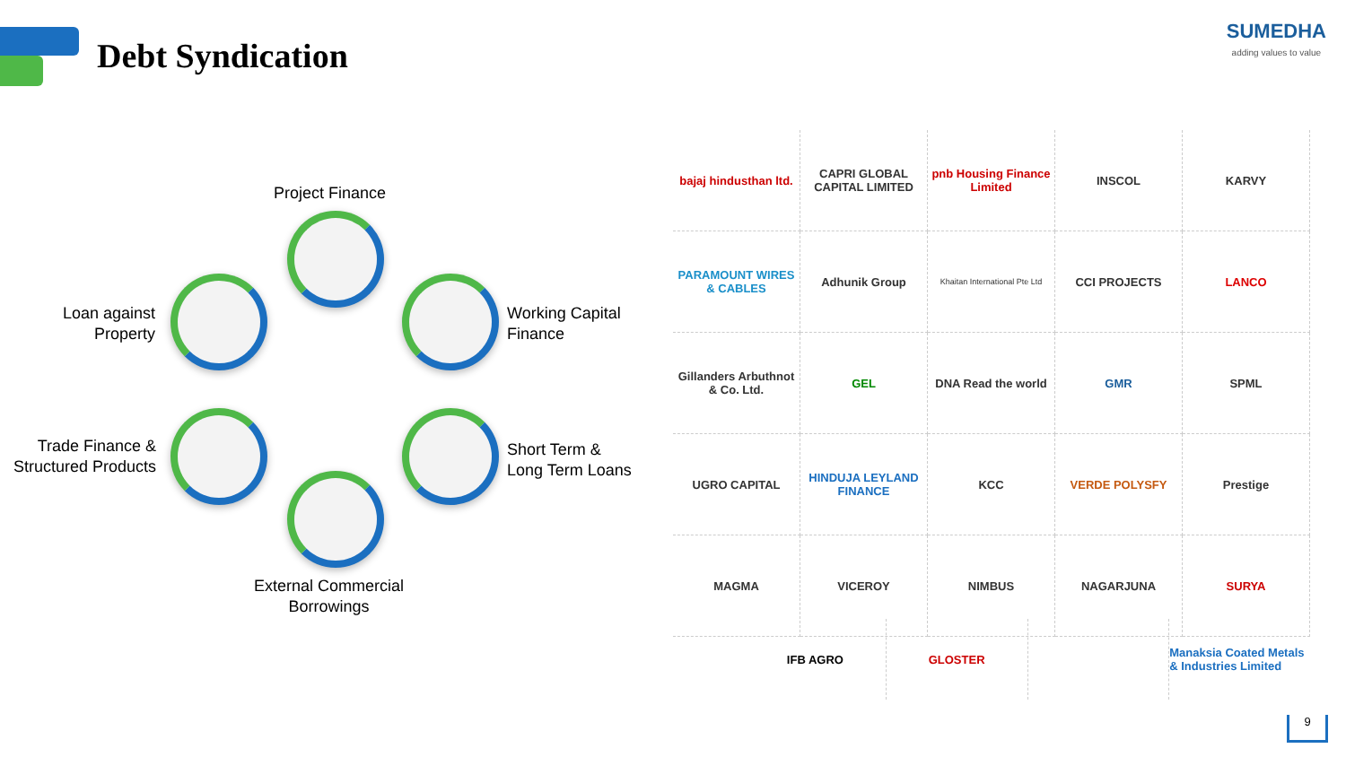Debt Syndication
SUMEDHA
adding values to value
Project Finance
Loan against
Property
Working Capital
Finance
Trade Finance &
Structured Products
Short Term &
Long Term Loans
External Commercial
Borrowings
bajaj hindusthan ltd.
CAPRI GLOBAL CAPITAL LIMITED
pnb Housing Finance Limited
INSCOL
KARVY
PARAMOUNT WIRES & CABLES
Adhunik Group
Khaitan International Pte Ltd
CCI PROJECTS
LANCO
Gillanders Arbuthnot & Co. Ltd.
GEL
DNA Read the world
GMR
SPML
UGRO CAPITAL
HINDUJA LEYLAND FINANCE
KCC
VERDE POLYSFY
Prestige
MAGMA
VICEROY
NIMBUS
NAGARJUNA
SURYA
IFB AGRO GLOSTER Manaksia Coated Metals & Industries Limited
9